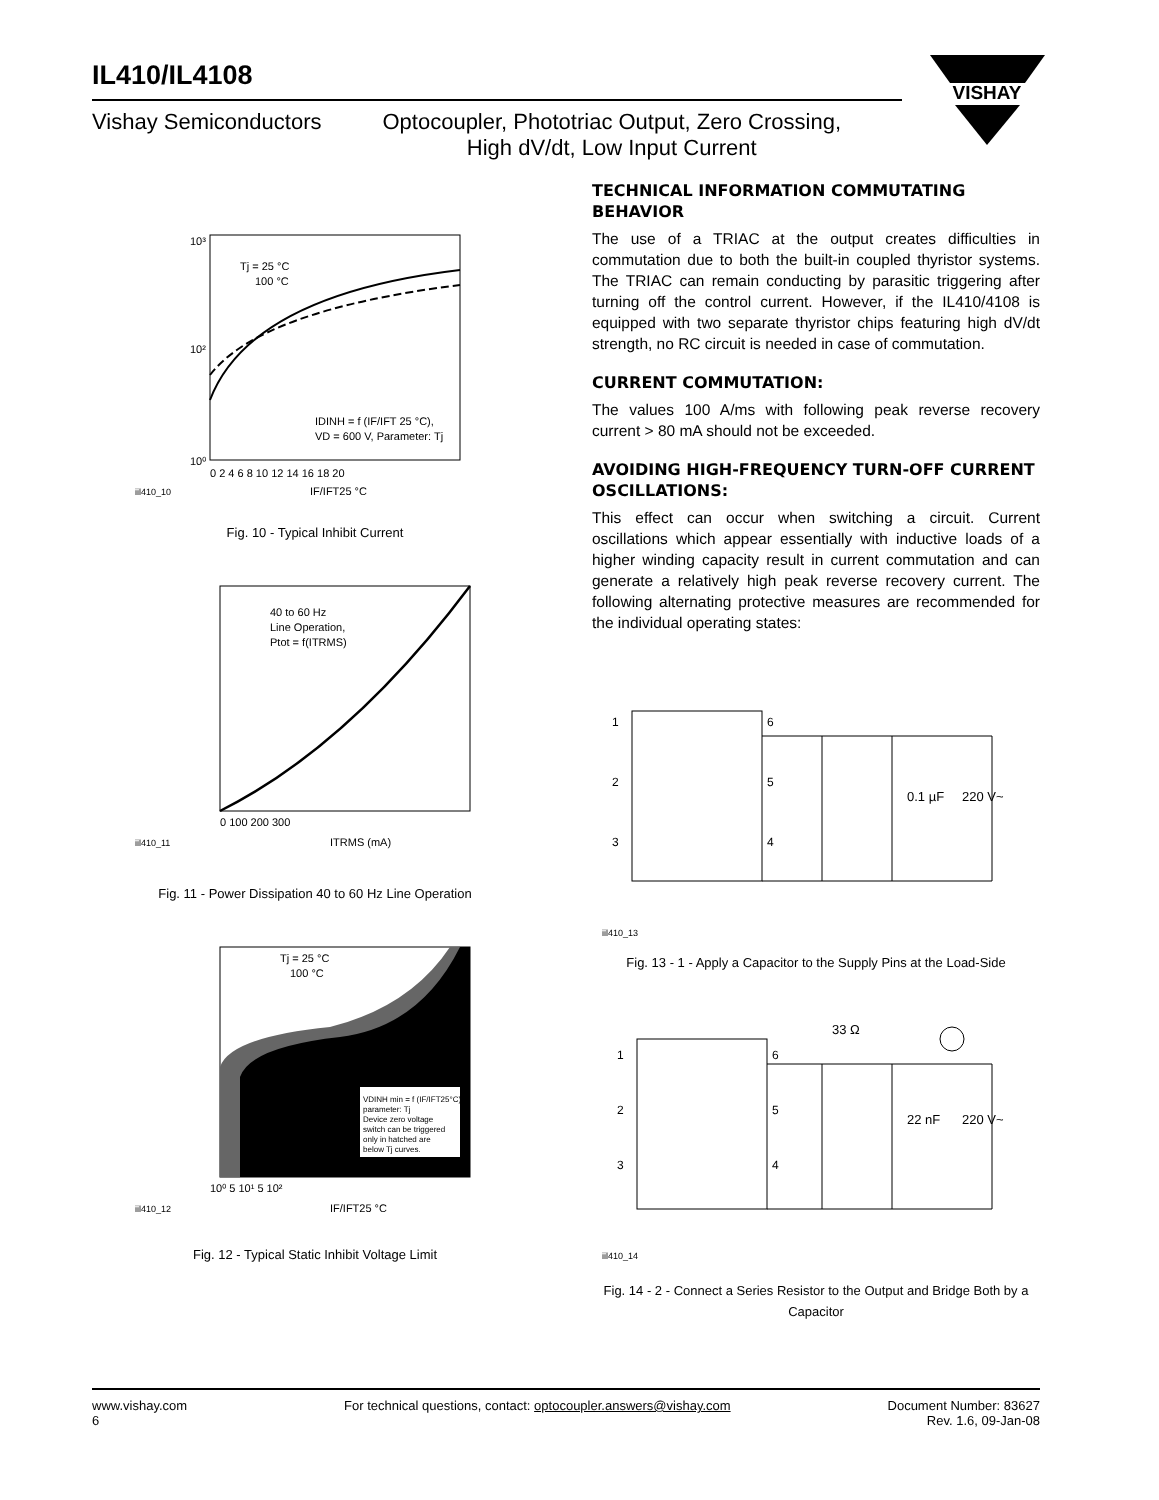IL410/IL4108
Vishay Semiconductors Optocoupler, Phototriac Output, Zero Crossing,
High dV/dt, Low Input Current
VISHAY
10³
10²
10⁰
Tj = 25 °C
100 °C
IDINH = f (IF/IFT 25 °C),
VD = 600 V, Parameter: Tj
0 2 4 6 8 10 12 14 16 18 20
iil410_10
IF/IFT25 °C
Fig. 10 - Typical Inhibit Current
40 to 60 Hz
Line Operation,
Ptot = f(ITRMS)
0 100 200 300
iil410_11
ITRMS (mA)
Fig. 11 - Power Dissipation 40 to 60 Hz Line Operation
Tj = 25 °C
100 °C
VDINH min = f (IF/IFT25°C),
parameter: Tj
Device zero voltage
switch can be triggered
only in hatched are
below Tj curves.
10⁰ 5 10¹ 5 10²
iil410_12
IF/IFT25 °C
Fig. 12 - Typical Static Inhibit Voltage Limit
TECHNICAL INFORMATION COMMUTATING BEHAVIOR
The use of a TRIAC at the output creates difficulties in commutation due to both the built-in coupled thyristor systems. The TRIAC can remain conducting by parasitic triggering after turning off the control current. However, if the IL410/4108 is equipped with two separate thyristor chips featuring high dV/dt strength, no RC circuit is needed in case of commutation.
CURRENT COMMUTATION:
The values 100 A/ms with following peak reverse recovery current > 80 mA should not be exceeded.
AVOIDING HIGH-FREQUENCY TURN-OFF CURRENT OSCILLATIONS:
This effect can occur when switching a circuit. Current oscillations which appear essentially with inductive loads of a higher winding capacity result in current commutation and can generate a relatively high peak reverse recovery current. The following alternating protective measures are recommended for the individual operating states:
1
2
3
6
5
4
0.1 µF
220 V~
iil410_13
Fig. 13 - 1 - Apply a Capacitor to the Supply Pins at the Load-Side
33 Ω
1
2
3
6
5
4
22 nF
220 V~
iil410_14
Fig. 14 - 2 - Connect a Series Resistor to the Output and Bridge Both by a Capacitor
www.vishay.com
6 For technical questions, contact: optocoupler.answers@vishay.com Document Number: 83627
Rev. 1.6, 09-Jan-08